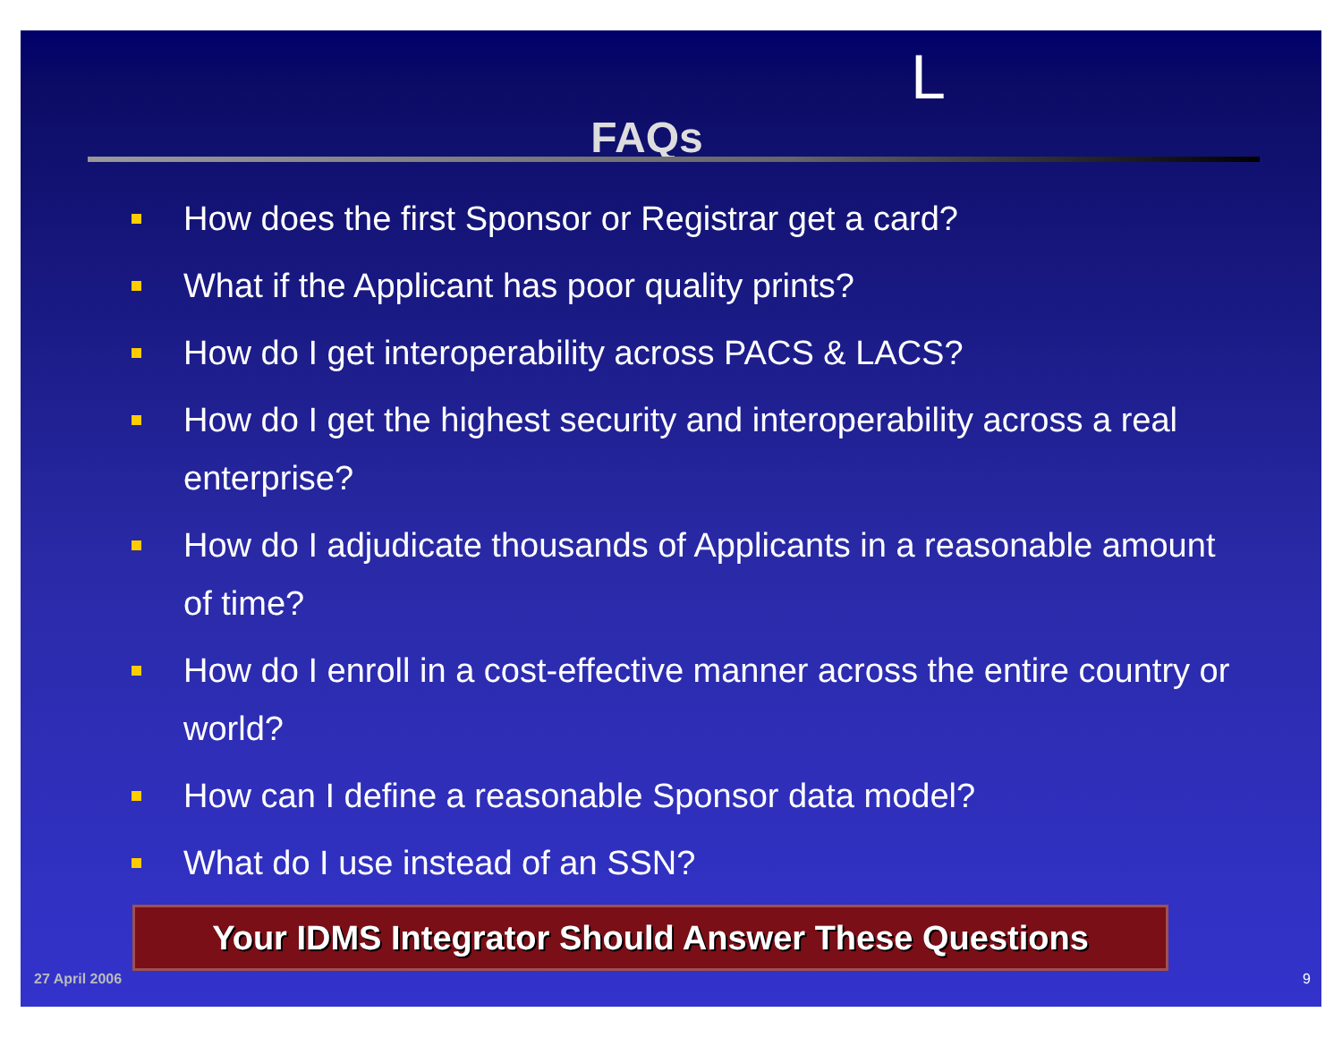L
FAQs
How does the first Sponsor or Registrar get a card?
What if the Applicant has poor quality prints?
How do I get interoperability across PACS & LACS?
How do I get the highest security and interoperability across a real enterprise?
How do I adjudicate thousands of Applicants in a reasonable amount of time?
How do I enroll in a cost-effective manner across the entire country or world?
How can I define a reasonable Sponsor data model?
What do I use instead of an SSN?
Your IDMS Integrator Should Answer These Questions
27 April 2006 9